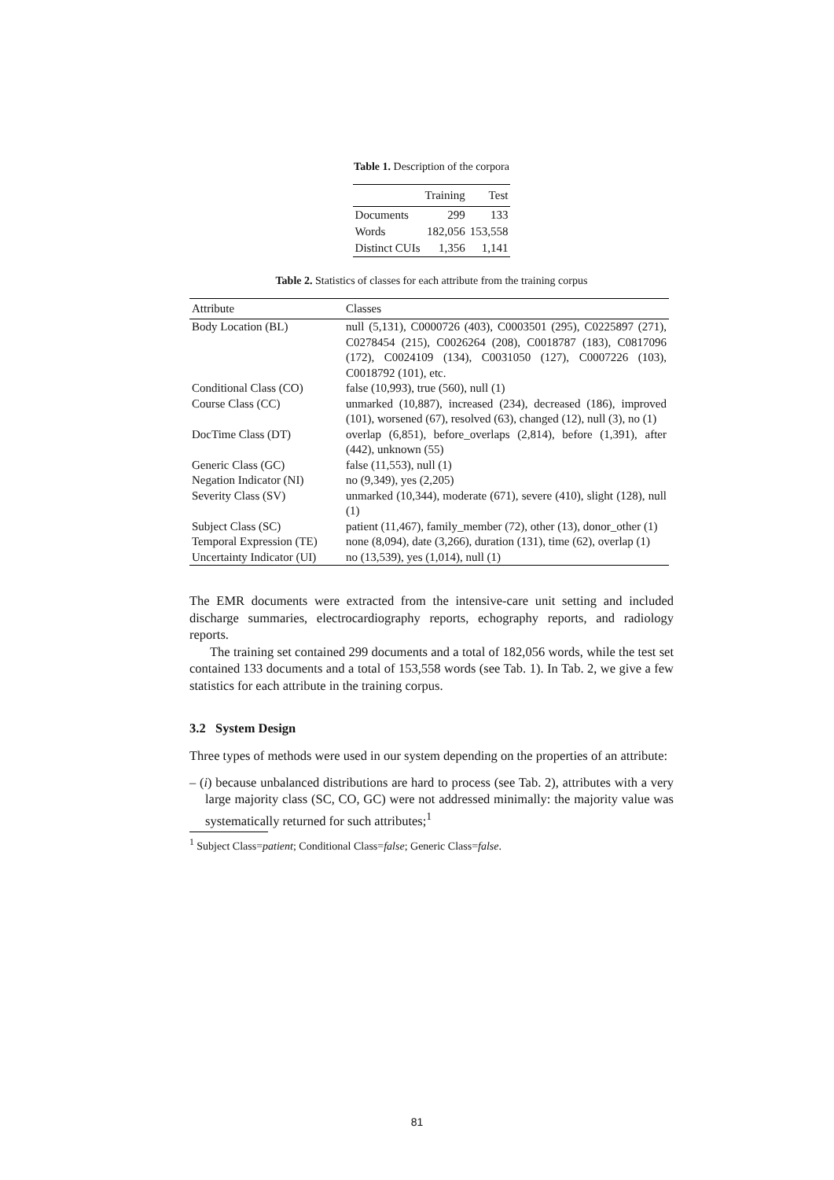Table 1. Description of the corpora
| | Training | Test |
| --- | --- | --- |
| Documents | 299 | 133 |
| Words | 182,056 | 153,558 |
| Distinct CUIs | 1,356 | 1,141 |
Table 2. Statistics of classes for each attribute from the training corpus
| Attribute | Classes |
| --- | --- |
| Body Location (BL) | null (5,131), C0000726 (403), C0003501 (295), C0225897 (271), C0278454 (215), C0026264 (208), C0018787 (183), C0817096 (172), C0024109 (134), C0031050 (127), C0007226 (103), C0018792 (101), etc. |
| Conditional Class (CO) | false (10,993), true (560), null (1) |
| Course Class (CC) | unmarked (10,887), increased (234), decreased (186), improved (101), worsened (67), resolved (63), changed (12), null (3), no (1) |
| DocTime Class (DT) | overlap (6,851), before_overlaps (2,814), before (1,391), after (442), unknown (55) |
| Generic Class (GC) | false (11,553), null (1) |
| Negation Indicator (NI) | no (9,349), yes (2,205) |
| Severity Class (SV) | unmarked (10,344), moderate (671), severe (410), slight (128), null (1) |
| Subject Class (SC) | patient (11,467), family_member (72), other (13), donor_other (1) |
| Temporal Expression (TE) | none (8,094), date (3,266), duration (131), time (62), overlap (1) |
| Uncertainty Indicator (UI) | no (13,539), yes (1,014), null (1) |
The EMR documents were extracted from the intensive-care unit setting and included discharge summaries, electrocardiography reports, echography reports, and radiology reports.
The training set contained 299 documents and a total of 182,056 words, while the test set contained 133 documents and a total of 153,558 words (see Tab. 1). In Tab. 2, we give a few statistics for each attribute in the training corpus.
3.2 System Design
Three types of methods were used in our system depending on the properties of an attribute:
– (i) because unbalanced distributions are hard to process (see Tab. 2), attributes with a very large majority class (SC, CO, GC) were not addressed minimally: the majority value was systematically returned for such attributes;<sup>1</sup>
<sup>1</sup> Subject Class=patient; Conditional Class=false; Generic Class=false.
81